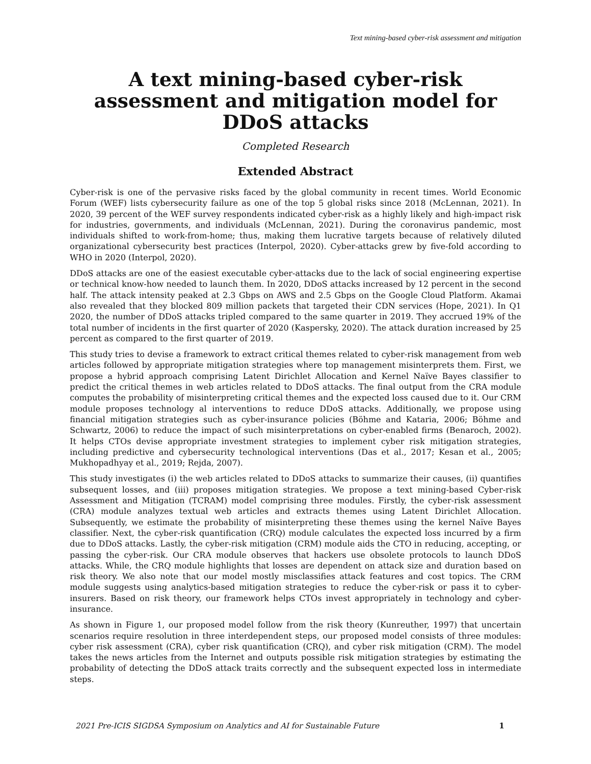Text mining-based cyber-risk assessment and mitigation
A text mining-based cyber-risk assessment and mitigation model for DDoS attacks
Completed Research
Extended Abstract
Cyber-risk is one of the pervasive risks faced by the global community in recent times. World Economic Forum (WEF) lists cybersecurity failure as one of the top 5 global risks since 2018 (McLennan, 2021). In 2020, 39 percent of the WEF survey respondents indicated cyber-risk as a highly likely and high-impact risk for industries, governments, and individuals (McLennan, 2021). During the coronavirus pandemic, most individuals shifted to work-from-home; thus, making them lucrative targets because of relatively diluted organizational cybersecurity best practices (Interpol, 2020). Cyber-attacks grew by five-fold according to WHO in 2020 (Interpol, 2020).
DDoS attacks are one of the easiest executable cyber-attacks due to the lack of social engineering expertise or technical know-how needed to launch them. In 2020, DDoS attacks increased by 12 percent in the second half. The attack intensity peaked at 2.3 Gbps on AWS and 2.5 Gbps on the Google Cloud Platform. Akamai also revealed that they blocked 809 million packets that targeted their CDN services (Hope, 2021). In Q1 2020, the number of DDoS attacks tripled compared to the same quarter in 2019. They accrued 19% of the total number of incidents in the first quarter of 2020 (Kaspersky, 2020). The attack duration increased by 25 percent as compared to the first quarter of 2019.
This study tries to devise a framework to extract critical themes related to cyber-risk management from web articles followed by appropriate mitigation strategies where top management misinterprets them. First, we propose a hybrid approach comprising Latent Dirichlet Allocation and Kernel Naïve Bayes classifier to predict the critical themes in web articles related to DDoS attacks. The final output from the CRA module computes the probability of misinterpreting critical themes and the expected loss caused due to it. Our CRM module proposes technology al interventions to reduce DDoS attacks. Additionally, we propose using financial mitigation strategies such as cyber-insurance policies (Böhme and Kataria, 2006; Böhme and Schwartz, 2006) to reduce the impact of such misinterpretations on cyber-enabled firms (Benaroch, 2002). It helps CTOs devise appropriate investment strategies to implement cyber risk mitigation strategies, including predictive and cybersecurity technological interventions (Das et al., 2017; Kesan et al., 2005; Mukhopadhyay et al., 2019; Rejda, 2007).
This study investigates (i) the web articles related to DDoS attacks to summarize their causes, (ii) quantifies subsequent losses, and (iii) proposes mitigation strategies. We propose a text mining-based Cyber-risk Assessment and Mitigation (TCRAM) model comprising three modules. Firstly, the cyber-risk assessment (CRA) module analyzes textual web articles and extracts themes using Latent Dirichlet Allocation. Subsequently, we estimate the probability of misinterpreting these themes using the kernel Naïve Bayes classifier. Next, the cyber-risk quantification (CRQ) module calculates the expected loss incurred by a firm due to DDoS attacks. Lastly, the cyber-risk mitigation (CRM) module aids the CTO in reducing, accepting, or passing the cyber-risk. Our CRA module observes that hackers use obsolete protocols to launch DDoS attacks. While, the CRQ module highlights that losses are dependent on attack size and duration based on risk theory. We also note that our model mostly misclassifies attack features and cost topics. The CRM module suggests using analytics-based mitigation strategies to reduce the cyber-risk or pass it to cyber-insurers. Based on risk theory, our framework helps CTOs invest appropriately in technology and cyber-insurance.
As shown in Figure 1, our proposed model follow from the risk theory (Kunreuther, 1997) that uncertain scenarios require resolution in three interdependent steps, our proposed model consists of three modules: cyber risk assessment (CRA), cyber risk quantification (CRQ), and cyber risk mitigation (CRM). The model takes the news articles from the Internet and outputs possible risk mitigation strategies by estimating the probability of detecting the DDoS attack traits correctly and the subsequent expected loss in intermediate steps.
2021 Pre-ICIS SIGDSA Symposium on Analytics and AI for Sustainable Future 1